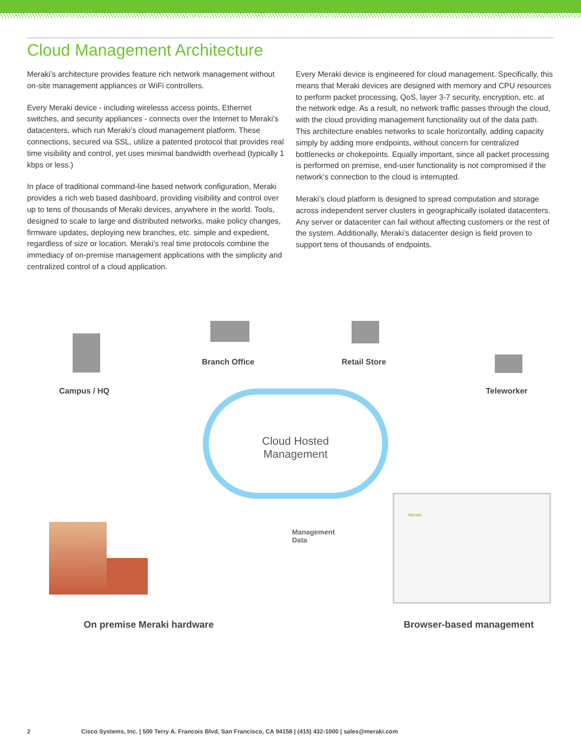Cloud Management Architecture
Meraki’s architecture provides feature rich network management without on-site management appliances or WiFi controllers.
Every Meraki device - including wirelesss access points, Ethernet switches, and security appliances - connects over the Internet to Meraki’s datacenters, which run Meraki’s cloud management platform. These connections, secured via SSL, utilize a patented protocol that provides real time visibility and control, yet uses minimal bandwidth overhead (typically 1 kbps or less.)
In place of traditional command-line based network configuration, Meraki provides a rich web based dashboard, providing visibility and control over up to tens of thousands of Meraki devices, anywhere in the world. Tools, designed to scale to large and distributed networks, make policy changes, firmware updates, deploying new branches, etc. simple and expedient, regardless of size or location. Meraki’s real time protocols combine the immediacy of on-premise management applications with the simplicity and centralized control of a cloud application.
Every Meraki device is engineered for cloud management. Specifically, this means that Meraki devices are designed with memory and CPU resources to perform packet processing, QoS, layer 3-7 security, encryption, etc. at the network edge. As a result, no network traffic passes through the cloud, with the cloud providing management functionality out of the data path. This architecture enables networks to scale horizontally, adding capacity simply by adding more endpoints, without concern for centralized bottlenecks or chokepoints. Equally important, since all packet processing is performed on premise, end-user functionality is not compromised if the network’s connection to the cloud is interrupted.
Meraki’s cloud platform is designed to spread computation and storage across independent server clusters in geographically isolated datacenters. Any server or datacenter can fail without affecting customers or the rest of the system. Additionally, Meraki’s datacenter design is field proven to support tens of thousands of endpoints.
Campus / HQ
Branch Office Retail Store
Teleworker
Cloud Hosted
Management
Management
Data
Meraki
On premise Meraki hardware Browser-based management
2 Cisco Systems, Inc. | 500 Terry A. Francois Blvd, San Francisco, CA 94158 | (415) 432-1000 | sales@meraki.com